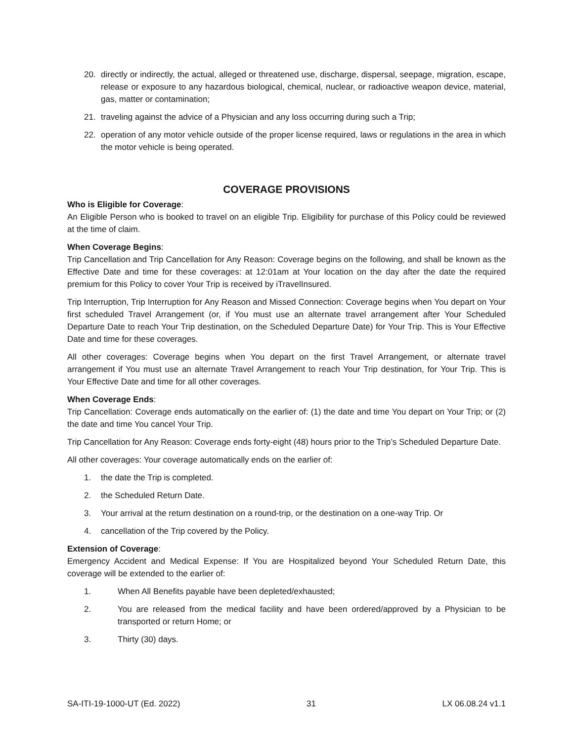20. directly or indirectly, the actual, alleged or threatened use, discharge, dispersal, seepage, migration, escape, release or exposure to any hazardous biological, chemical, nuclear, or radioactive weapon device, material, gas, matter or contamination;
21. traveling against the advice of a Physician and any loss occurring during such a Trip;
22. operation of any motor vehicle outside of the proper license required, laws or regulations in the area in which the motor vehicle is being operated.
COVERAGE PROVISIONS
Who is Eligible for Coverage:
An Eligible Person who is booked to travel on an eligible Trip. Eligibility for purchase of this Policy could be reviewed at the time of claim.
When Coverage Begins:
Trip Cancellation and Trip Cancellation for Any Reason: Coverage begins on the following, and shall be known as the Effective Date and time for these coverages: at 12:01am at Your location on the day after the date the required premium for this Policy to cover Your Trip is received by iTravelInsured.
Trip Interruption, Trip Interruption for Any Reason and Missed Connection: Coverage begins when You depart on Your first scheduled Travel Arrangement (or, if You must use an alternate travel arrangement after Your Scheduled Departure Date to reach Your Trip destination, on the Scheduled Departure Date) for Your Trip. This is Your Effective Date and time for these coverages.
All other coverages: Coverage begins when You depart on the first Travel Arrangement, or alternate travel arrangement if You must use an alternate Travel Arrangement to reach Your Trip destination, for Your Trip. This is Your Effective Date and time for all other coverages.
When Coverage Ends:
Trip Cancellation: Coverage ends automatically on the earlier of: (1) the date and time You depart on Your Trip; or (2) the date and time You cancel Your Trip.
Trip Cancellation for Any Reason: Coverage ends forty-eight (48) hours prior to the Trip’s Scheduled Departure Date.
All other coverages: Your coverage automatically ends on the earlier of:
1. the date the Trip is completed.
2. the Scheduled Return Date.
3. Your arrival at the return destination on a round-trip, or the destination on a one-way Trip. Or
4. cancellation of the Trip covered by the Policy.
Extension of Coverage:
Emergency Accident and Medical Expense: If You are Hospitalized beyond Your Scheduled Return Date, this coverage will be extended to the earlier of:
1. When All Benefits payable have been depleted/exhausted;
2. You are released from the medical facility and have been ordered/approved by a Physician to be transported or return Home; or
3. Thirty (30) days.
SA-ITI-19-1000-UT (Ed. 2022) 31 LX 06.08.24 v1.1